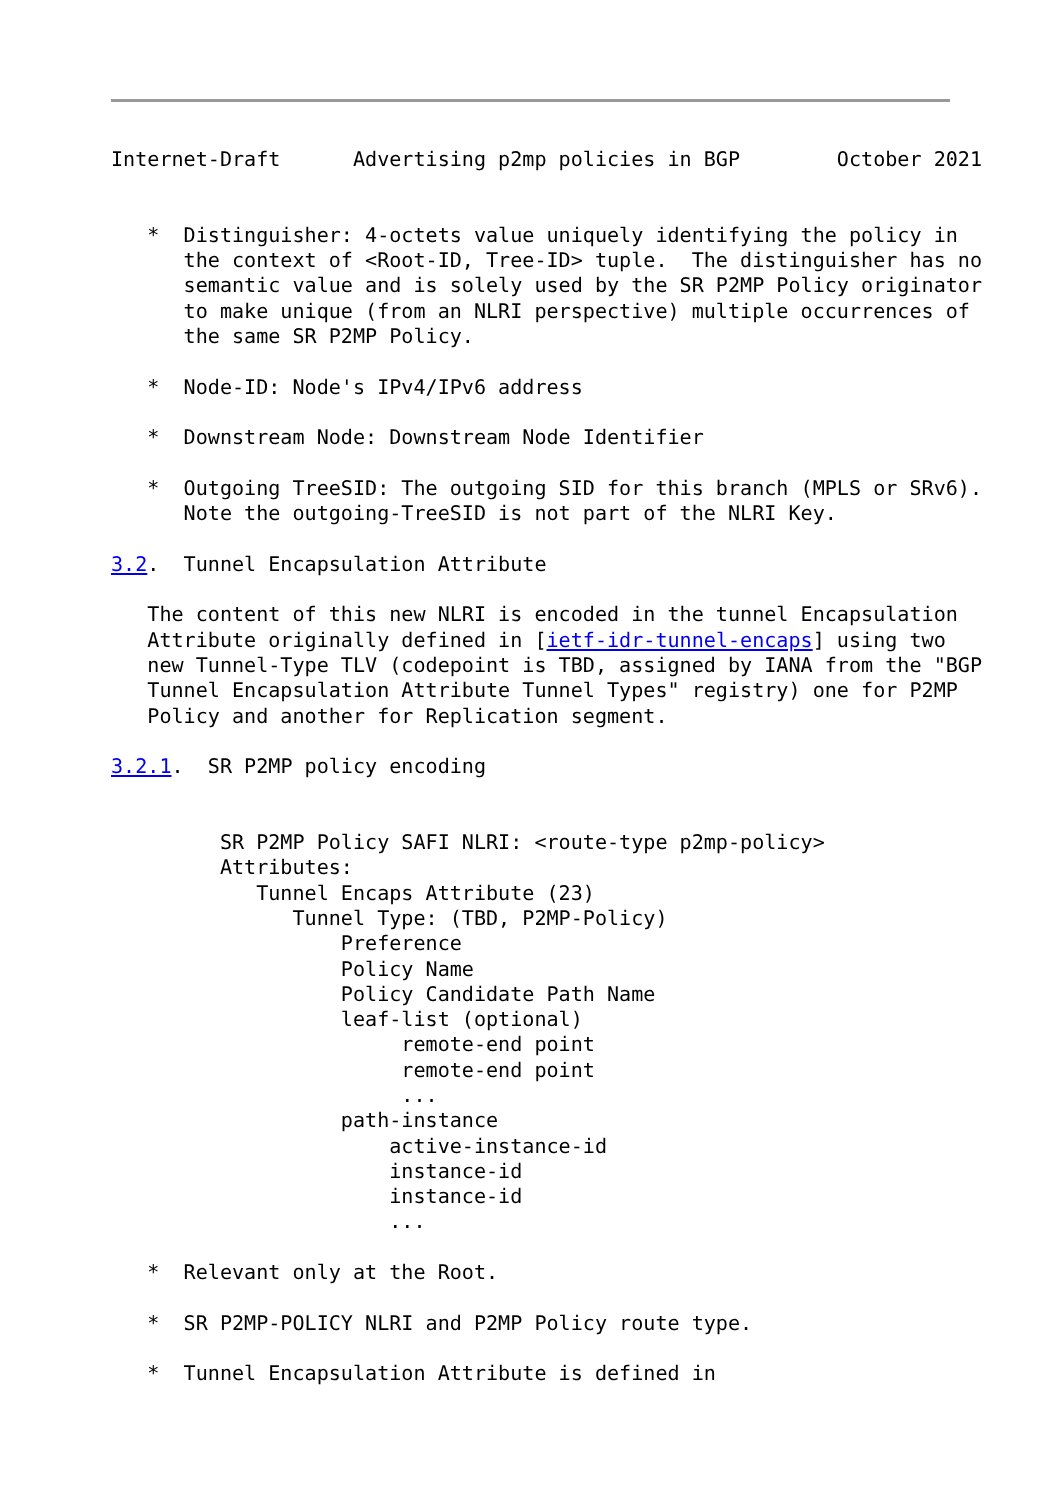Internet-Draft      Advertising p2mp policies in BGP        October 2021


   *  Distinguisher: 4-octets value uniquely identifying the policy in
      the context of <Root-ID, Tree-ID> tuple.  The distinguisher has no
      semantic value and is solely used by the SR P2MP Policy originator
      to make unique (from an NLRI perspective) multiple occurrences of
      the same SR P2MP Policy.

   *  Node-ID: Node's IPv4/IPv6 address

   *  Downstream Node: Downstream Node Identifier

   *  Outgoing TreeSID: The outgoing SID for this branch (MPLS or SRv6).
      Note the outgoing-TreeSID is not part of the NLRI Key.

3.2.  Tunnel Encapsulation Attribute

   The content of this new NLRI is encoded in the tunnel Encapsulation
   Attribute originally defined in [ietf-idr-tunnel-encaps] using two
   new Tunnel-Type TLV (codepoint is TBD, assigned by IANA from the "BGP
   Tunnel Encapsulation Attribute Tunnel Types" registry) one for P2MP
   Policy and another for Replication segment.

3.2.1.  SR P2MP policy encoding


         SR P2MP Policy SAFI NLRI: <route-type p2mp-policy>
         Attributes:
            Tunnel Encaps Attribute (23)
               Tunnel Type: (TBD, P2MP-Policy)
                   Preference
                   Policy Name
                   Policy Candidate Path Name
                   leaf-list (optional)
                        remote-end point
                        remote-end point
                        ...
                   path-instance
                       active-instance-id
                       instance-id
                       instance-id
                       ...

   *  Relevant only at the Root.

   *  SR P2MP-POLICY NLRI and P2MP Policy route type.

   *  Tunnel Encapsulation Attribute is defined in